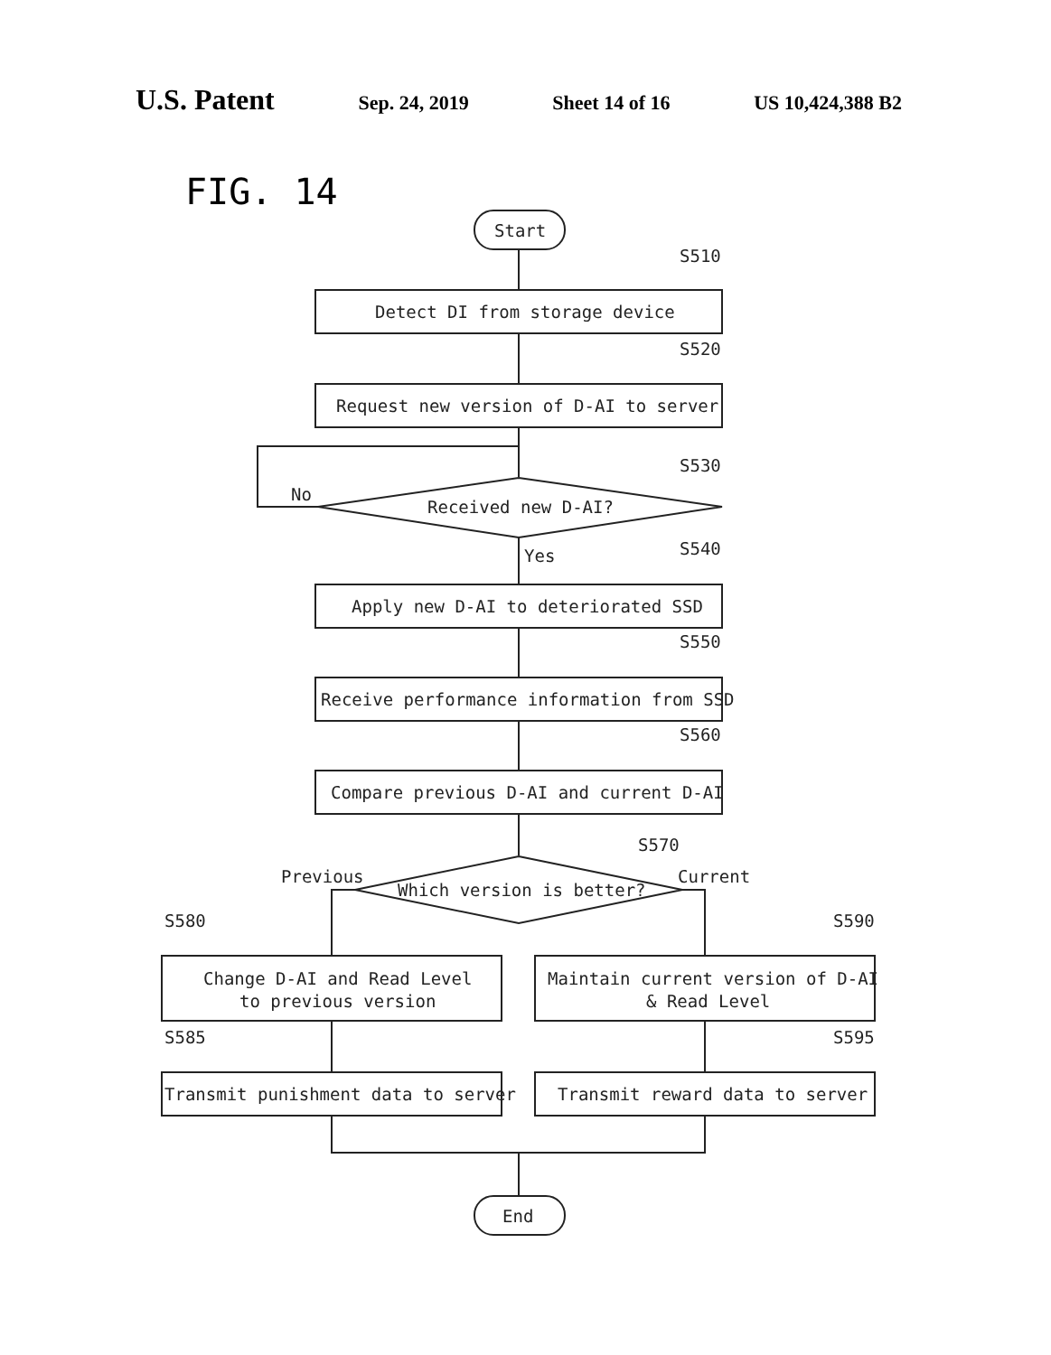U.S. Patent
Sep. 24, 2019 Sheet 14 of 16 US 10,424,388 B2
FIG. 14
Start
S510
Detect DI from storage device
S520
Request new version of D-AI to server
No
S530
Received new D-AI?
Yes
S540
Apply new D-AI to deteriorated SSD
S550
Receive performance information from SSD
S560
Compare previous D-AI and current D-AI
S570
Which version is better?
Previous
Current
S580
S590
Change D-AI and Read Level
to previous version
Maintain current version of D-AI
& Read Level
S585
S595
Transmit punishment data to server
Transmit reward data to server
End